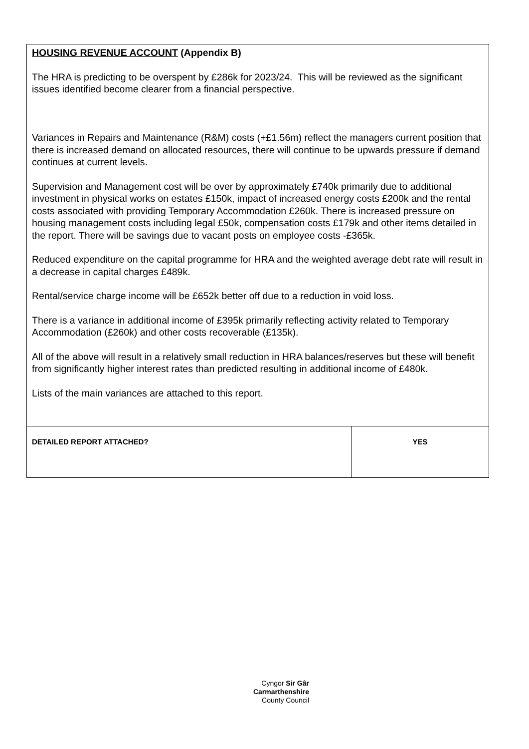| HOUSING REVENUE ACCOUNT (Appendix B) The HRA is predicting to be overspent by £286k for 2023/24. This will be reviewed as the significant issues identified become clearer from a financial perspective. Variances in Repairs and Maintenance (R&M) costs (+£1.56m) reflect the managers current position that there is increased demand on allocated resources, there will continue to be upwards pressure if demand continues at current levels. Supervision and Management cost will be over by approximately £740k primarily due to additional investment in physical works on estates £150k, impact of increased energy costs £200k and the rental costs associated with providing Temporary Accommodation £260k. There is increased pressure on housing management costs including legal £50k, compensation costs £179k and other items detailed in the report. There will be savings due to vacant posts on employee costs -£365k. Reduced expenditure on the capital programme for HRA and the weighted average debt rate will result in a decrease in capital charges £489k. Rental/service charge income will be £652k better off due to a reduction in void loss. There is a variance in additional income of £395k primarily reflecting activity related to Temporary Accommodation (£260k) and other costs recoverable (£135k). All of the above will result in a relatively small reduction in HRA balances/reserves but these will benefit from significantly higher interest rates than predicted resulting in additional income of £480k. Lists of the main variances are attached to this report. | |
| DETAILED REPORT ATTACHED? | YES |
Cyngor Sir Gâr
Carmarthenshire
County Council